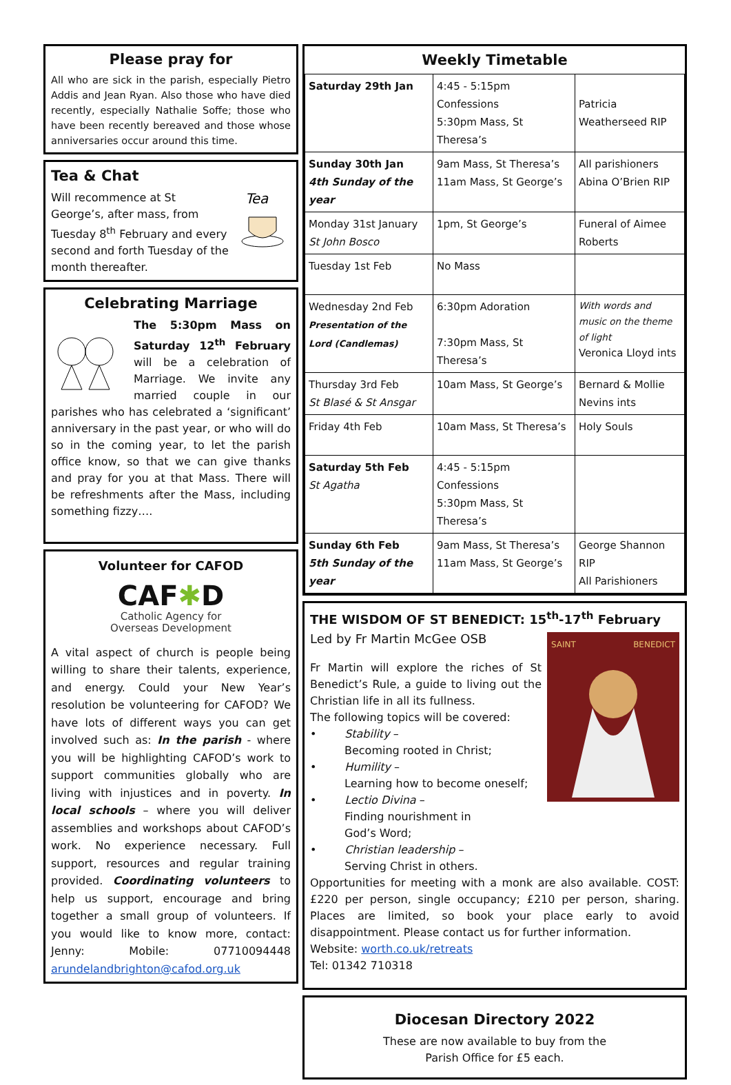Please pray for
All who are sick in the parish, especially Pietro Addis and Jean Ryan. Also those who have died recently, especially Nathalie Soffe; those who have been recently bereaved and those whose anniversaries occur around this time.
Tea & Chat
Tea
Will recommence at St George’s, after mass, from Tuesday 8<sup>th</sup> February and every second and forth Tuesday of the month thereafter.
Celebrating Marriage
The 5:30pm Mass on Saturday 12<sup>th</sup> February will be a celebration of Marriage. We invite any married couple in our parishes who has celebrated a ‘significant’ anniversary in the past year, or who will do so in the coming year, to let the parish office know, so that we can give thanks and pray for you at that Mass. There will be refreshments after the Mass, including something fizzy….
Volunteer for CAFOD
CAF✱D
Catholic Agency for
Overseas Development
A vital aspect of church is people being willing to share their talents, experience, and energy. Could your New Year’s resolution be volunteering for CAFOD? We have lots of different ways you can get involved such as: In the parish - where you will be highlighting CAFOD’s work to support communities globally who are living with injustices and in poverty. In local schools – where you will deliver assemblies and workshops about CAFOD’s work. No experience necessary. Full support, resources and regular training provided. Coordinating volunteers to help us support, encourage and bring together a small group of volunteers. If you would like to know more, contact: Jenny: Mobile: 07710094448 arundelandbrighton@cafod.org.uk
Weekly Timetable
| Saturday 29th Jan | 4:45 - 5:15pm Confessions 5:30pm Mass, St Theresa’s | Patricia Weatherseed RIP |
| Sunday 30th Jan 4th Sunday of the year | 9am Mass, St Theresa’s 11am Mass, St George’s | All parishioners Abina O’Brien RIP |
| Monday 31st January St John Bosco | 1pm, St George’s | Funeral of Aimee Roberts |
| Tuesday 1st Feb | No Mass | |
| Wednesday 2nd Feb Presentation of the Lord (Candlemas) | 6:30pm Adoration 7:30pm Mass, St Theresa’s | With words and music on the theme of light Veronica Lloyd ints |
| Thursday 3rd Feb St Blasé & St Ansgar | 10am Mass, St George’s | Bernard & Mollie Nevins ints |
| Friday 4th Feb | 10am Mass, St Theresa’s | Holy Souls |
| Saturday 5th Feb St Agatha | 4:45 - 5:15pm Confessions 5:30pm Mass, St Theresa’s | |
| Sunday 6th Feb 5th Sunday of the year | 9am Mass, St Theresa’s 11am Mass, St George’s | George Shannon RIP All Parishioners |
THE WISDOM OF ST BENEDICT: 15<sup>th</sup>-17<sup>th</sup> February
Led by Fr Martin McGee OSB
SAINT BENEDICT
Fr Martin will explore the riches of St Benedict’s Rule, a guide to living out the Christian life in all its fullness.
The following topics will be covered:
• Stability –
Becoming rooted in Christ;
• Humility –
Learning how to become oneself;
• Lectio Divina –
Finding nourishment in
God’s Word;
• Christian leadership –
Serving Christ in others.
Opportunities for meeting with a monk are also available. COST: £220 per person, single occupancy; £210 per person, sharing. Places are limited, so book your place early to avoid disappointment. Please contact us for further information.
Website: worth.co.uk/retreats
Tel: 01342 710318
Diocesan Directory 2022
These are now available to buy from the
Parish Office for £5 each.